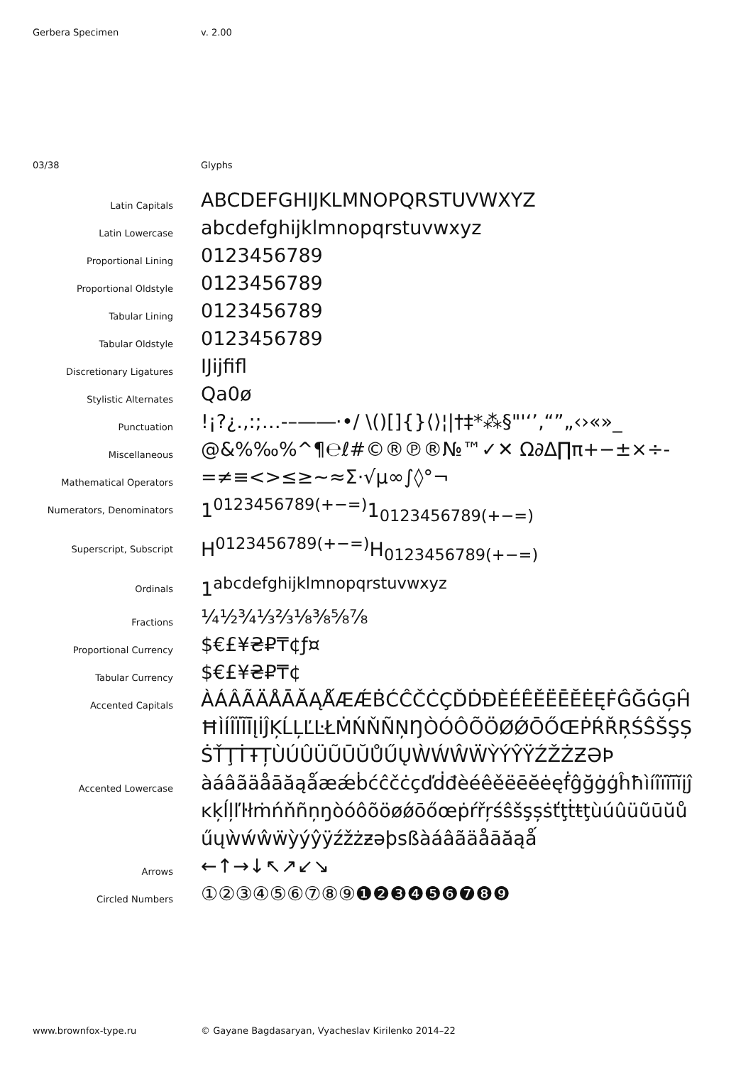Gerbera Specimen v. 2.00
03/38 Glyphs
Latin Capitals
ABCDEFGHIJKLMNOPQRSTUVWXYZ
Latin Lowercase
abcdefghijklmnopqrstuvwxyz
Proportional Lining
0123456789
Proportional Oldstyle
0123456789
Tabular Lining
0123456789
Tabular Oldstyle
0123456789
Discretionary Ligatures
Ĳĳfifl
Stylistic Alternates
Qa0ø
Punctuation
!¡?¿.,:;…‐–—―·•/ \()[]{}⟨⟩¦|†‡*⁂§"'‘’‚“”„‹›«»_
Miscellaneous
@&%‰%^¶℮ℓ#©®℗®№™✓✕ Ω∂∆∏π+−±×÷-
Mathematical Operators
=≠≡<>≤≥~≈Σ·√µ∞∫◊°¬
Numerators, Denominators
1<sup>0123456789(+−=)</sup>1<sub>0123456789(+−=)</sub>
Superscript, Subscript
H<sup>0123456789(+−=)</sup>H<sub>0123456789(+−=)</sub>
Ordinals
1<sup>abcdefghijklmnopqrstuvwxyz</sup>
Fractions
¼½¾⅓⅔⅛⅜⅝⅞
Proportional Currency
$€£¥₴₽₸¢ƒ¤
Tabular Currency
$€£¥₴₽₸¢
Accented Capitals
ÀÁÂÃÄÅĀĂĄǺÆǼḂĆĈČĊÇĎḊĐÈÉÊĚËĒĔĖĘḞĜĞĠĢĤĦÌÍÎÏĨĪĮİĴĶĹĻĽĿŁṀŃŇÑŅŊÒÓÔÕÖØǾŌŐŒṖŔŘŖŚŜŠŞȘṠŤŢṪŦȚÙÚÛÜŨŪŬŮŰŲẀẂŴẄỲÝŶŸŹŽŻƵƏÞ
Accented Lowercase
àáâãäåāăąǻæǽḃćĉčċçďḋđèéêěëēĕėęḟĝğġģĥħìíîïĩīĭįĵĸķĺļľŀłṁńňñņŋòóôõöøǿōőœṗŕřŗśŝšşșṡťţṫŧţùúûüũūŭůűųẁẃŵẅỳýŷÿźžżƶəþsßàáâãäåāăąǻ
Arrows
←↑→↓↖↗↙↘
Circled Numbers
①②③④⑤⑥⑦⑧⑨❶❷❸❹❺❻❼❽❾
www.brownfox-type.ru © Gayane Bagdasaryan, Vyacheslav Kirilenko 2014–22